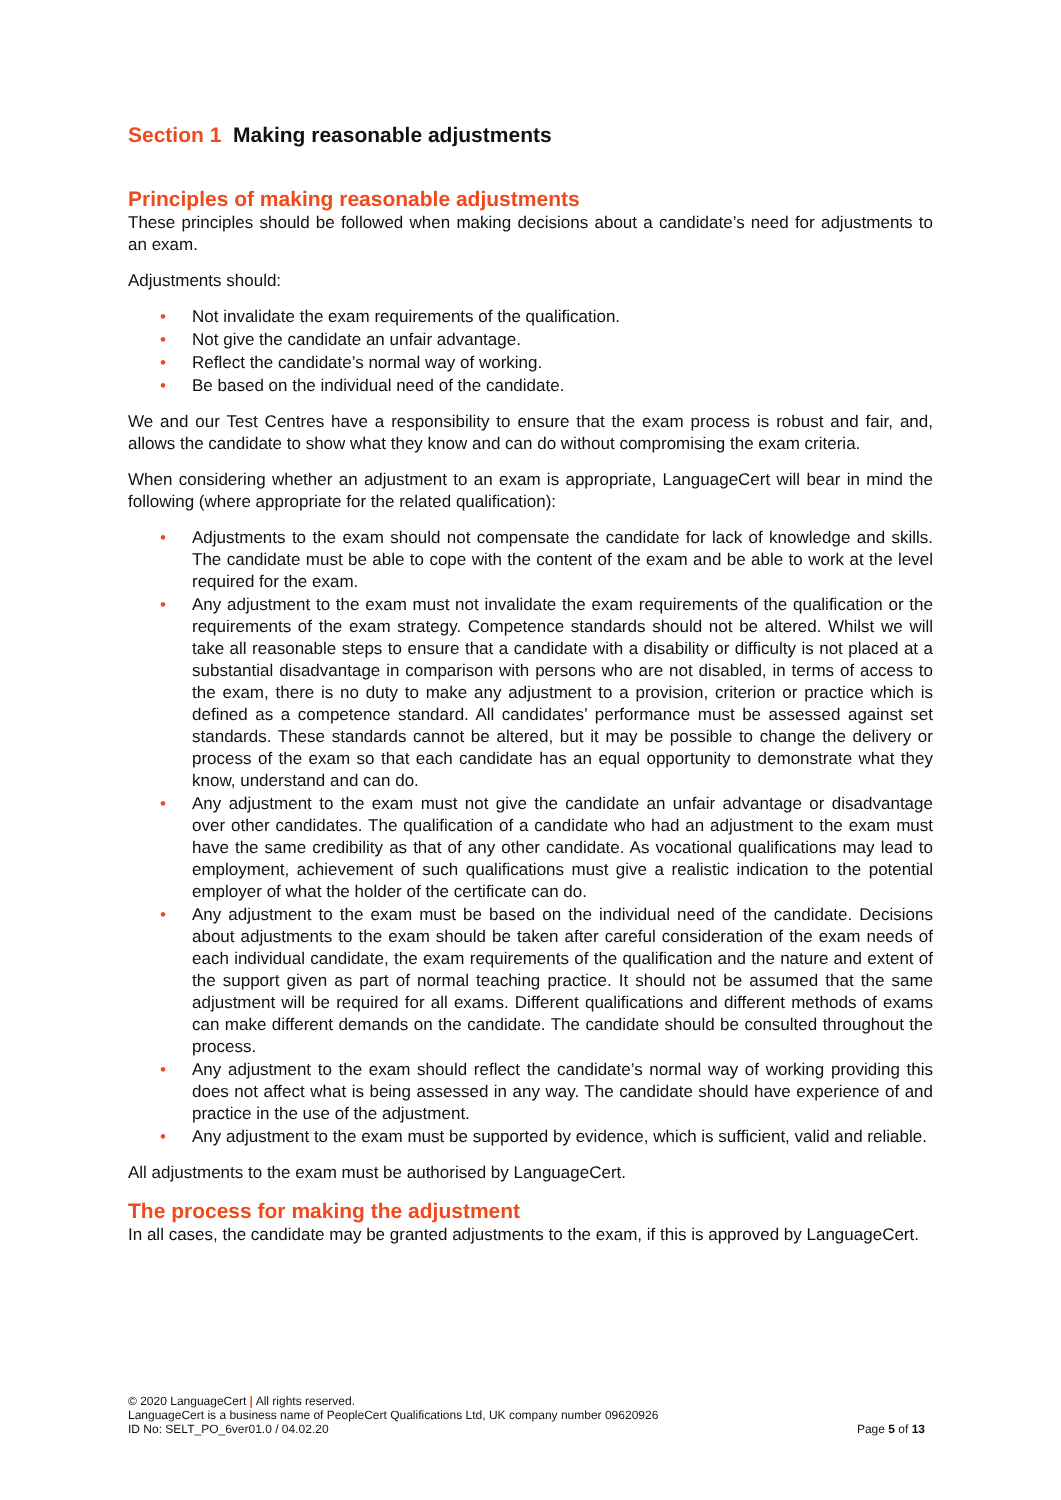Section 1 Making reasonable adjustments
Principles of making reasonable adjustments
These principles should be followed when making decisions about a candidate’s need for adjustments to an exam.
Adjustments should:
• Not invalidate the exam requirements of the qualification.
• Not give the candidate an unfair advantage.
• Reflect the candidate’s normal way of working.
• Be based on the individual need of the candidate.
We and our Test Centres have a responsibility to ensure that the exam process is robust and fair, and, allows the candidate to show what they know and can do without compromising the exam criteria.
When considering whether an adjustment to an exam is appropriate, LanguageCert will bear in mind the following (where appropriate for the related qualification):
• Adjustments to the exam should not compensate the candidate for lack of knowledge and skills. The candidate must be able to cope with the content of the exam and be able to work at the level required for the exam.
• Any adjustment to the exam must not invalidate the exam requirements of the qualification or the requirements of the exam strategy. Competence standards should not be altered. Whilst we will take all reasonable steps to ensure that a candidate with a disability or difficulty is not placed at a substantial disadvantage in comparison with persons who are not disabled, in terms of access to the exam, there is no duty to make any adjustment to a provision, criterion or practice which is defined as a competence standard. All candidates’ performance must be assessed against set standards. These standards cannot be altered, but it may be possible to change the delivery or process of the exam so that each candidate has an equal opportunity to demonstrate what they know, understand and can do.
• Any adjustment to the exam must not give the candidate an unfair advantage or disadvantage over other candidates. The qualification of a candidate who had an adjustment to the exam must have the same credibility as that of any other candidate. As vocational qualifications may lead to employment, achievement of such qualifications must give a realistic indication to the potential employer of what the holder of the certificate can do.
• Any adjustment to the exam must be based on the individual need of the candidate. Decisions about adjustments to the exam should be taken after careful consideration of the exam needs of each individual candidate, the exam requirements of the qualification and the nature and extent of the support given as part of normal teaching practice. It should not be assumed that the same adjustment will be required for all exams. Different qualifications and different methods of exams can make different demands on the candidate. The candidate should be consulted throughout the process.
• Any adjustment to the exam should reflect the candidate’s normal way of working providing this does not affect what is being assessed in any way. The candidate should have experience of and practice in the use of the adjustment.
• Any adjustment to the exam must be supported by evidence, which is sufficient, valid and reliable.
All adjustments to the exam must be authorised by LanguageCert.
The process for making the adjustment
In all cases, the candidate may be granted adjustments to the exam, if this is approved by LanguageCert.
© 2020 LanguageCert | All rights reserved.
LanguageCert is a business name of PeopleCert Qualifications Ltd, UK company number 09620926
ID No: SELT_PO_6ver01.0 / 04.02.20 Page 5 of 13